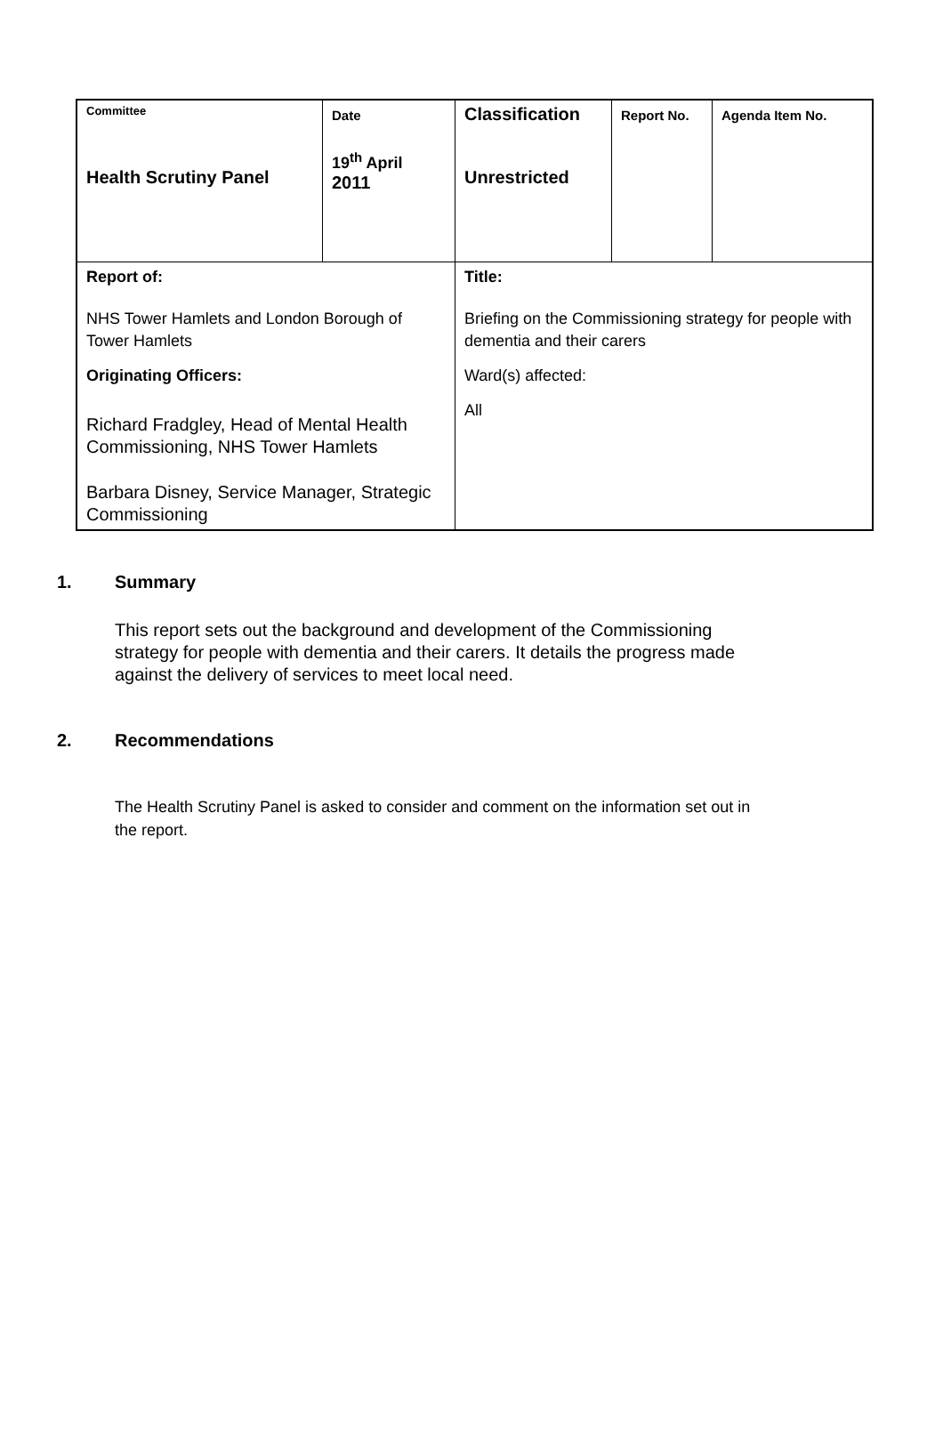| Committee Health Scrutiny Panel | Date 19<sup>th</sup> April 2011 | Classification Unrestricted | Report No. | Agenda Item No. |
| Report of: NHS Tower Hamlets and London Borough of Tower Hamlets Originating Officers: Richard Fradgley, Head of Mental Health Commissioning, NHS Tower Hamlets Barbara Disney, Service Manager, Strategic Commissioning | | Title: Briefing on the Commissioning strategy for people with dementia and their carers Ward(s) affected: All | | |
1. Summary
This report sets out the background and development of the Commissioning strategy for people with dementia and their carers. It details the progress made against the delivery of services to meet local need.
2. Recommendations
The Health Scrutiny Panel is asked to consider and comment on the information set out in the report.